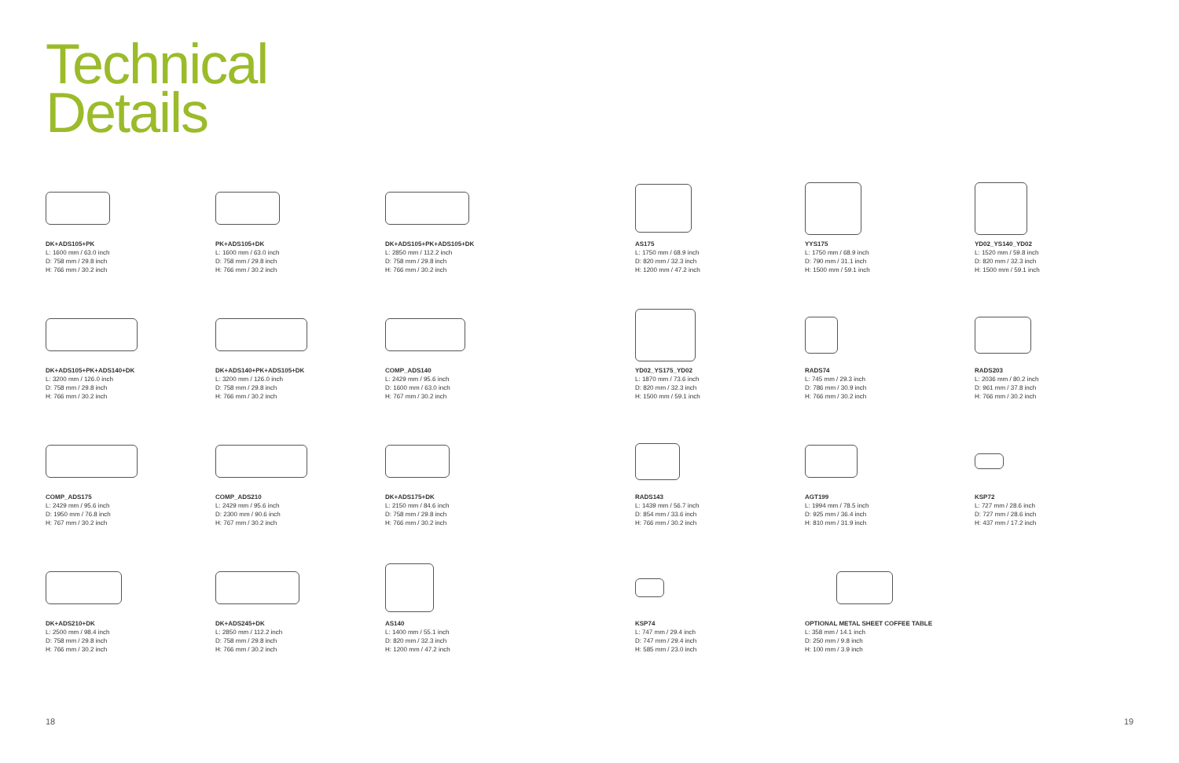Technical
Details
DK+ADS105+PK
L: 1600 mm / 63.0 inch
D: 758 mm / 29.8 inch
H: 766 mm / 30.2 inch
PK+ADS105+DK
L: 1600 mm / 63.0 inch
D: 758 mm / 29.8 inch
H: 766 mm / 30.2 inch
DK+ADS105+PK+ADS105+DK
L: 2850 mm / 112.2 inch
D: 758 mm / 29.8 inch
H: 766 mm / 30.2 inch
DK+ADS105+PK+ADS140+DK
L: 3200 mm / 126.0 inch
D: 758 mm / 29.8 inch
H: 766 mm / 30.2 inch
DK+ADS140+PK+ADS105+DK
L: 3200 mm / 126.0 inch
D: 758 mm / 29.8 inch
H: 766 mm / 30.2 inch
COMP_ADS140
L: 2429 mm / 95.6 inch
D: 1600 mm / 63.0 inch
H: 767 mm / 30.2 inch
COMP_ADS175
L: 2429 mm / 95.6 inch
D: 1950 mm / 76.8 inch
H: 767 mm / 30.2 inch
COMP_ADS210
L: 2429 mm / 95.6 inch
D: 2300 mm / 90.6 inch
H: 767 mm / 30.2 inch
DK+ADS175+DK
L: 2150 mm / 84.6 inch
D: 758 mm / 29.8 inch
H: 766 mm / 30.2 inch
DK+ADS210+DK
L: 2500 mm / 98.4 inch
D: 758 mm / 29.8 inch
H: 766 mm / 30.2 inch
DK+ADS245+DK
L: 2850 mm / 112.2 inch
D: 758 mm / 29.8 inch
H: 766 mm / 30.2 inch
AS140
L: 1400 mm / 55.1 inch
D: 820 mm / 32.3 inch
H: 1200 mm / 47.2 inch
AS175
L: 1750 mm / 68.9 inch
D: 820 mm / 32.3 inch
H: 1200 mm / 47.2 inch
YYS175
L: 1750 mm / 68.9 inch
D: 790 mm / 31.1 inch
H: 1500 mm / 59.1 inch
YD02_YS140_YD02
L: 1520 mm / 59.8 inch
D: 820 mm / 32.3 inch
H: 1500 mm / 59.1 inch
YD02_YS175_YD02
L: 1870 mm / 73.6 inch
D: 820 mm / 32.3 inch
H: 1500 mm / 59.1 inch
RADS74
L: 745 mm / 29.3 inch
D: 786 mm / 30.9 inch
H: 766 mm / 30.2 inch
RADS203
L: 2036 mm / 80.2 inch
D: 961 mm / 37.8 inch
H: 766 mm / 30.2 inch
RADS143
L: 1439 mm / 56.7 inch
D: 854 mm / 33.6 inch
H: 766 mm / 30.2 inch
AGT199
L: 1994 mm / 78.5 inch
D: 925 mm / 36.4 inch
H: 810 mm / 31.9 inch
KSP72
L: 727 mm / 28.6 inch
D: 727 mm / 28.6 inch
H: 437 mm / 17.2 inch
KSP74
L: 747 mm / 29.4 inch
D: 747 mm / 29.4 inch
H: 585 mm / 23.0 inch
OPTIONAL METAL SHEET COFFEE TABLE
L: 358 mm / 14.1 inch
D: 250 mm / 9.8 inch
H: 100 mm / 3.9 inch
18 19